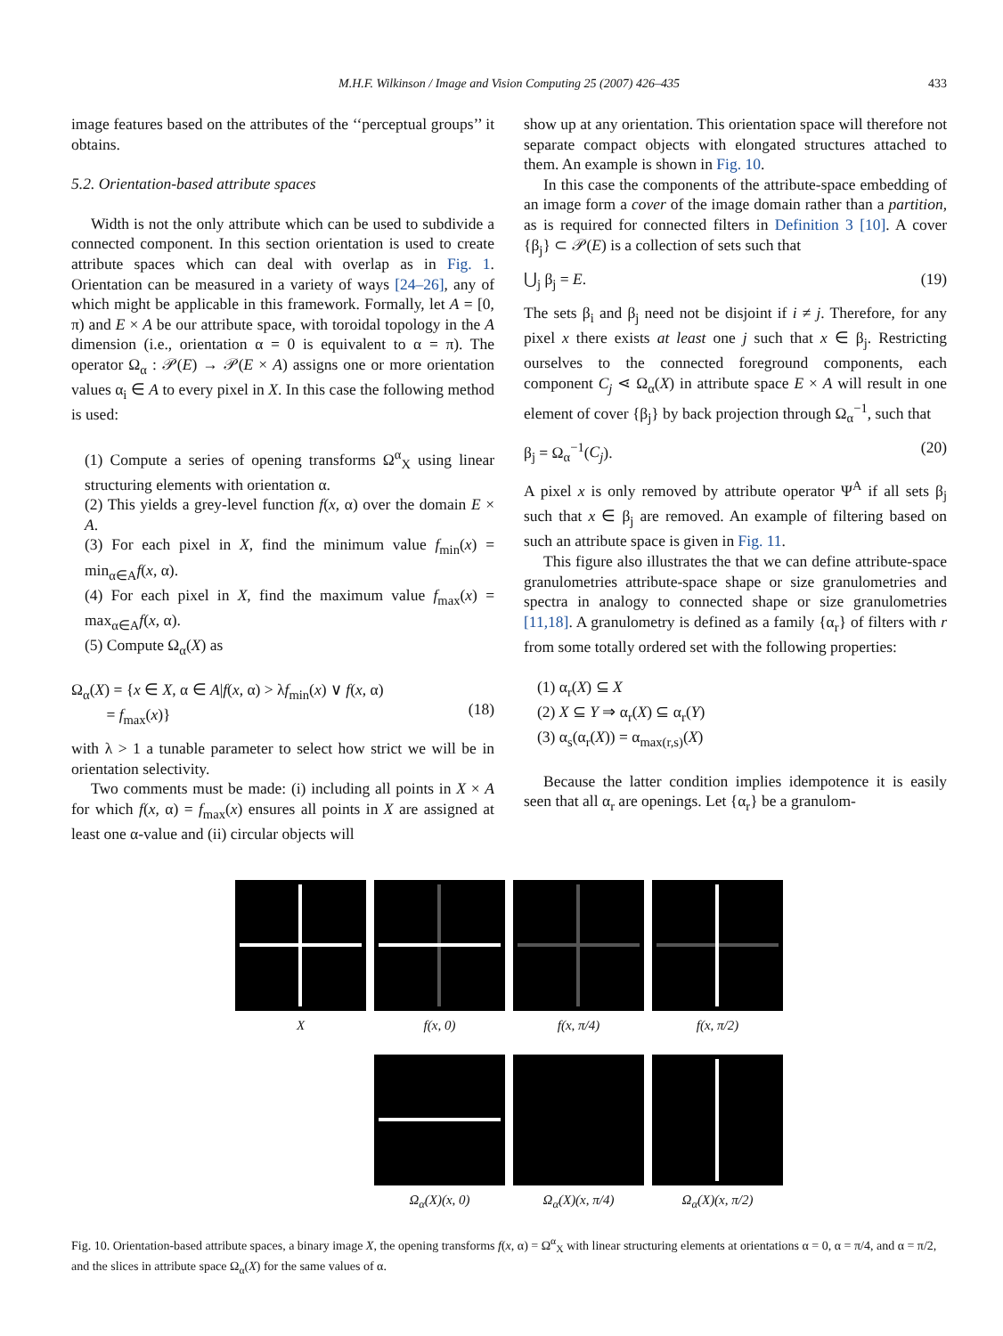M.H.F. Wilkinson / Image and Vision Computing 25 (2007) 426–435
433
image features based on the attributes of the ‘‘perceptual groups’’ it obtains.
5.2. Orientation-based attribute spaces
Width is not the only attribute which can be used to subdivide a connected component. In this section orientation is used to create attribute spaces which can deal with overlap as in Fig. 1. Orientation can be measured in a variety of ways [24–26], any of which might be applicable in this framework. Formally, let A = [0, π) and E × A be our attribute space, with toroidal topology in the A dimension (i.e., orientation α = 0 is equivalent to α = π). The operator Ω<sub>α</sub> : 𝒫(E) → 𝒫(E × A) assigns one or more orientation values α<sub>i</sub> ∈ A to every pixel in X. In this case the following method is used:
(1) Compute a series of opening transforms Ω<sup>α</sup><sub>X</sub> using linear structuring elements with orientation α.
(2) This yields a grey-level function f(x, α) over the domain E × A.
(3) For each pixel in X, find the minimum value f<sub>min</sub>(x) = min<sub>α∈A</sub>f(x, α).
(4) For each pixel in X, find the maximum value f<sub>max</sub>(x) = max<sub>α∈A</sub>f(x, α).
(5) Compute Ω<sub>α</sub>(X) as
Ω<sub>α</sub>(X) = {x ∈ X, α ∈ A|f(x, α) > λf<sub>min</sub>(x) ∨ f(x, α)
= f<sub>max</sub>(x)}
(18)
with λ > 1 a tunable parameter to select how strict we will be in orientation selectivity.
Two comments must be made: (i) including all points in X × A for which f(x, α) = f<sub>max</sub>(x) ensures all points in X are assigned at least one α-value and (ii) circular objects will
show up at any orientation. This orientation space will therefore not separate compact objects with elongated structures attached to them. An example is shown in Fig. 10.
In this case the components of the attribute-space embedding of an image form a cover of the image domain rather than a partition, as is required for connected filters in Definition 3 [10]. A cover {β<sub>j</sub>} ⊂ 𝒫(E) is a collection of sets such that
⋃<sub>j</sub> β<sub>j</sub> = E. (19)
The sets β<sub>i</sub> and β<sub>j</sub> need not be disjoint if i ≠ j. Therefore, for any pixel x there exists at least one j such that x ∈ β<sub>j</sub>. Restricting ourselves to the connected foreground components, each component C<sub>j</sub> ⋖ Ω<sub>α</sub>(X) in attribute space E × A will result in one element of cover {β<sub>j</sub>} by back projection through Ω<sub>α</sub><sup>−1</sup>, such that
β<sub>j</sub> = Ω<sub>α</sub><sup>−1</sup>(C<sub>j</sub>). (20)
A pixel x is only removed by attribute operator Ψ<sup>A</sup> if all sets β<sub>j</sub> such that x ∈ β<sub>j</sub> are removed. An example of filtering based on such an attribute space is given in Fig. 11.
This figure also illustrates the that we can define attribute-space granulometries attribute-space shape or size granulometries and spectra in analogy to connected shape or size granulometries [11,18]. A granulometry is defined as a family {α<sub>r</sub>} of filters with r from some totally ordered set with the following properties:
(1) α<sub>r</sub>(X) ⊆ X
(2) X ⊆ Y ⇒ α<sub>r</sub>(X) ⊆ α<sub>r</sub>(Y)
(3) α<sub>s</sub>(α<sub>r</sub>(X)) = α<sub>max(r,s)</sub>(X)
Because the latter condition implies idempotence it is easily seen that all α<sub>r</sub> are openings. Let {α<sub>r</sub>} be a granulom-
X f(x, 0) f(x, π/4) f(x, π/2)
Ω<sub>α</sub>(X)(x, 0) Ω<sub>α</sub>(X)(x, π/4) Ω<sub>α</sub>(X)(x, π/2)
Fig. 10. Orientation-based attribute spaces, a binary image X, the opening transforms f(x, α) = Ω<sup>α</sup><sub>X</sub> with linear structuring elements at orientations α = 0, α = π/4, and α = π/2, and the slices in attribute space Ω<sub>α</sub>(X) for the same values of α.